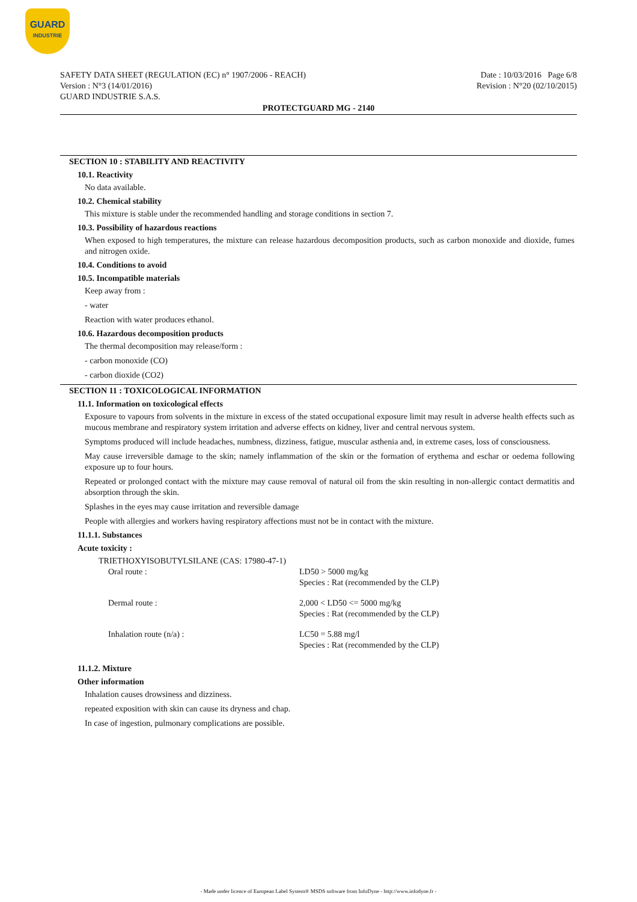GUARD
INDUSTRIE
SAFETY DATA SHEET (REGULATION (EC) n° 1907/2006 - REACH)
Version : N°3 (14/01/2016)
GUARD INDUSTRIE S.A.S.
Date : 10/03/2016 Page 6/8
Revision : N°20 (02/10/2015)
PROTECTGUARD MG - 2140
SECTION 10 : STABILITY AND REACTIVITY
10.1. Reactivity
No data available.
10.2. Chemical stability
This mixture is stable under the recommended handling and storage conditions in section 7.
10.3. Possibility of hazardous reactions
When exposed to high temperatures, the mixture can release hazardous decomposition products, such as carbon monoxide and dioxide, fumes and nitrogen oxide.
10.4. Conditions to avoid
10.5. Incompatible materials
Keep away from :
- water
Reaction with water produces ethanol.
10.6. Hazardous decomposition products
The thermal decomposition may release/form :
- carbon monoxide (CO)
- carbon dioxide (CO2)
SECTION 11 : TOXICOLOGICAL INFORMATION
11.1. Information on toxicological effects
Exposure to vapours from solvents in the mixture in excess of the stated occupational exposure limit may result in adverse health effects such as mucous membrane and respiratory system irritation and adverse effects on kidney, liver and central nervous system.
Symptoms produced will include headaches, numbness, dizziness, fatigue, muscular asthenia and, in extreme cases, loss of consciousness.
May cause irreversible damage to the skin; namely inflammation of the skin or the formation of erythema and eschar or oedema following exposure up to four hours.
Repeated or prolonged contact with the mixture may cause removal of natural oil from the skin resulting in non-allergic contact dermatitis and absorption through the skin.
Splashes in the eyes may cause irritation and reversible damage
People with allergies and workers having respiratory affections must not be in contact with the mixture.
11.1.1. Substances
Acute toxicity :
TRIETHOXYISOBUTYLSILANE (CAS: 17980-47-1)
| Oral route : | LD50 > 5000 mg/kg Species : Rat (recommended by the CLP) |
| Dermal route : | 2,000 < LD50 <= 5000 mg/kg Species : Rat (recommended by the CLP) |
| Inhalation route (n/a) : | LC50 = 5.88 mg/l Species : Rat (recommended by the CLP) |
11.1.2. Mixture
Other information
Inhalation causes drowsiness and dizziness.
repeated exposition with skin can cause its dryness and chap.
In case of ingestion, pulmonary complications are possible.
- Made under licence of European Label System® MSDS software from InfoDyne - http://www.infodyne.fr -